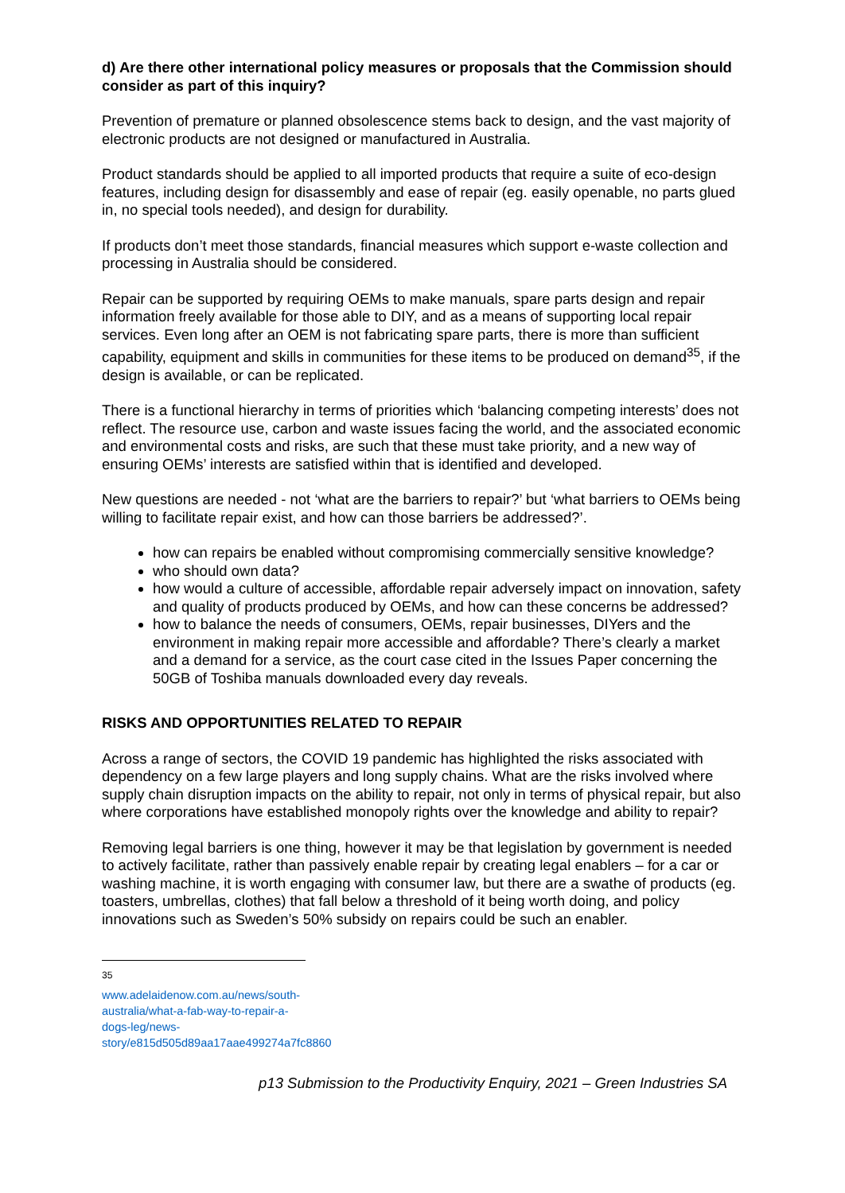d) Are there other international policy measures or proposals that the Commission should consider as part of this inquiry?
Prevention of premature or planned obsolescence stems back to design, and the vast majority of electronic products are not designed or manufactured in Australia.
Product standards should be applied to all imported products that require a suite of eco-design features, including design for disassembly and ease of repair (eg. easily openable, no parts glued in, no special tools needed), and design for durability.
If products don’t meet those standards, financial measures which support e-waste collection and processing in Australia should be considered.
Repair can be supported by requiring OEMs to make manuals, spare parts design and repair information freely available for those able to DIY, and as a means of supporting local repair services. Even long after an OEM is not fabricating spare parts, there is more than sufficient capability, equipment and skills in communities for these items to be produced on demand<sup>35</sup>, if the design is available, or can be replicated.
There is a functional hierarchy in terms of priorities which ‘balancing competing interests’ does not reflect. The resource use, carbon and waste issues facing the world, and the associated economic and environmental costs and risks, are such that these must take priority, and a new way of ensuring OEMs’ interests are satisfied within that is identified and developed.
New questions are needed - not ‘what are the barriers to repair?’ but ‘what barriers to OEMs being willing to facilitate repair exist, and how can those barriers be addressed?’.
how can repairs be enabled without compromising commercially sensitive knowledge?
who should own data?
how would a culture of accessible, affordable repair adversely impact on innovation, safety and quality of products produced by OEMs, and how can these concerns be addressed?
how to balance the needs of consumers, OEMs, repair businesses, DIYers and the environment in making repair more accessible and affordable? There’s clearly a market and a demand for a service, as the court case cited in the Issues Paper concerning the 50GB of Toshiba manuals downloaded every day reveals.
RISKS AND OPPORTUNITIES RELATED TO REPAIR
Across a range of sectors, the COVID 19 pandemic has highlighted the risks associated with dependency on a few large players and long supply chains. What are the risks involved where supply chain disruption impacts on the ability to repair, not only in terms of physical repair, but also where corporations have established monopoly rights over the knowledge and ability to repair?
Removing legal barriers is one thing, however it may be that legislation by government is needed to actively facilitate, rather than passively enable repair by creating legal enablers – for a car or washing machine, it is worth engaging with consumer law, but there are a swathe of products (eg. toasters, umbrellas, clothes) that fall below a threshold of it being worth doing, and policy innovations such as Sweden’s 50% subsidy on repairs could be such an enabler.
<sup>35</sup> www.adelaidenow.com.au/news/south-australia/what-a-fab-way-to-repair-a-dogs-leg/news-story/e815d505d89aa17aae499274a7fc8860
p13 Submission to the Productivity Enquiry, 2021 – Green Industries SA